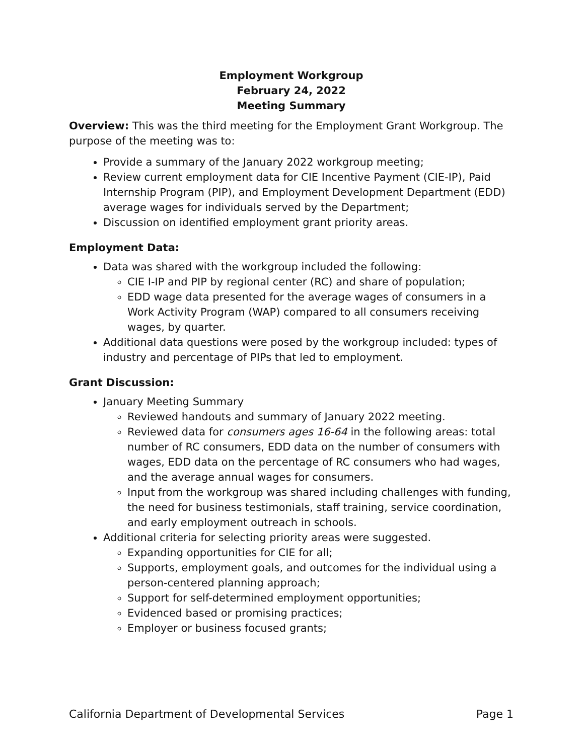Employment Workgroup
February 24, 2022
Meeting Summary
Overview: This was the third meeting for the Employment Grant Workgroup. The purpose of the meeting was to:
Provide a summary of the January 2022 workgroup meeting;
Review current employment data for CIE Incentive Payment (CIE-IP), Paid Internship Program (PIP), and Employment Development Department (EDD) average wages for individuals served by the Department;
Discussion on identified employment grant priority areas.
Employment Data:
Data was shared with the workgroup included the following:
CIE I-IP and PIP by regional center (RC) and share of population;
EDD wage data presented for the average wages of consumers in a Work Activity Program (WAP) compared to all consumers receiving wages, by quarter.
Additional data questions were posed by the workgroup included: types of industry and percentage of PIPs that led to employment.
Grant Discussion:
January Meeting Summary
Reviewed handouts and summary of January 2022 meeting.
Reviewed data for consumers ages 16-64 in the following areas: total number of RC consumers, EDD data on the number of consumers with wages, EDD data on the percentage of RC consumers who had wages, and the average annual wages for consumers.
Input from the workgroup was shared including challenges with funding, the need for business testimonials, staff training, service coordination, and early employment outreach in schools.
Additional criteria for selecting priority areas were suggested.
Expanding opportunities for CIE for all;
Supports, employment goals, and outcomes for the individual using a person-centered planning approach;
Support for self-determined employment opportunities;
Evidenced based or promising practices;
Employer or business focused grants;
California Department of Developmental Services Page 1